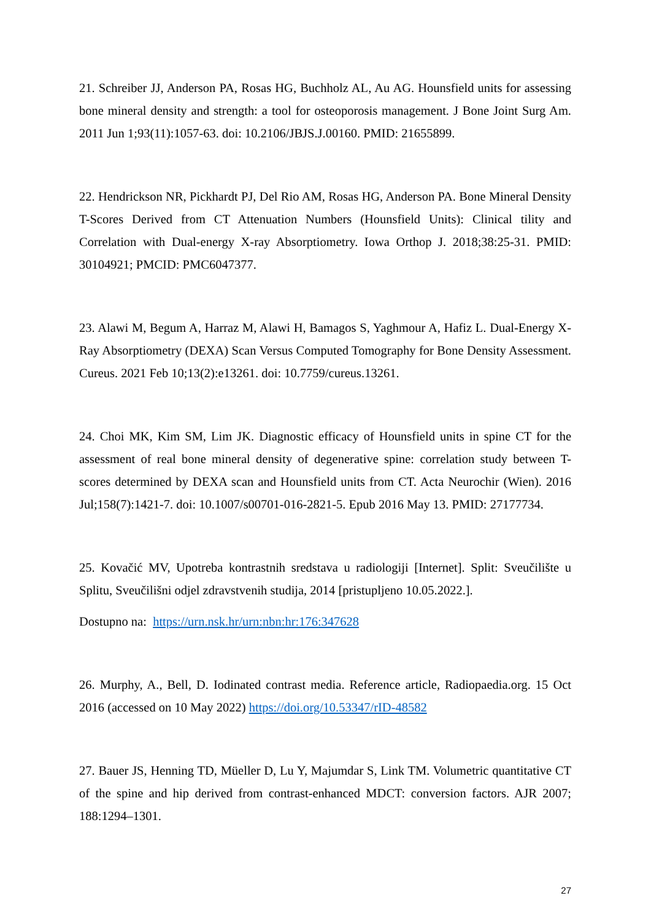21. Schreiber JJ, Anderson PA, Rosas HG, Buchholz AL, Au AG. Hounsfield units for assessing bone mineral density and strength: a tool for osteoporosis management. J Bone Joint Surg Am. 2011 Jun 1;93(11):1057-63. doi: 10.2106/JBJS.J.00160. PMID: 21655899.
22. Hendrickson NR, Pickhardt PJ, Del Rio AM, Rosas HG, Anderson PA. Bone Mineral Density T-Scores Derived from CT Attenuation Numbers (Hounsfield Units): Clinical tility and Correlation with Dual-energy X-ray Absorptiometry. Iowa Orthop J. 2018;38:25-31. PMID: 30104921; PMCID: PMC6047377.
23. Alawi M, Begum A, Harraz M, Alawi H, Bamagos S, Yaghmour A, Hafiz L. Dual-Energy X-Ray Absorptiometry (DEXA) Scan Versus Computed Tomography for Bone Density Assessment. Cureus. 2021 Feb 10;13(2):e13261. doi: 10.7759/cureus.13261.
24. Choi MK, Kim SM, Lim JK. Diagnostic efficacy of Hounsfield units in spine CT for the assessment of real bone mineral density of degenerative spine: correlation study between T-scores determined by DEXA scan and Hounsfield units from CT. Acta Neurochir (Wien). 2016 Jul;158(7):1421-7. doi: 10.1007/s00701-016-2821-5. Epub 2016 May 13. PMID: 27177734.
25. Kovačić MV, Upotreba kontrastnih sredstava u radiologiji [Internet]. Split: Sveučilište u Splitu, Sveučilišni odjel zdravstvenih studija, 2014 [pristupljeno 10.05.2022.].
Dostupno na: https://urn.nsk.hr/urn:nbn:hr:176:347628
26. Murphy, A., Bell, D. Iodinated contrast media. Reference article, Radiopaedia.org. 15 Oct 2016 (accessed on 10 May 2022) https://doi.org/10.53347/rID-48582
27. Bauer JS, Henning TD, Müeller D, Lu Y, Majumdar S, Link TM. Volumetric quantitative CT of the spine and hip derived from contrast-enhanced MDCT: conversion factors. AJR 2007; 188:1294–1301.
27